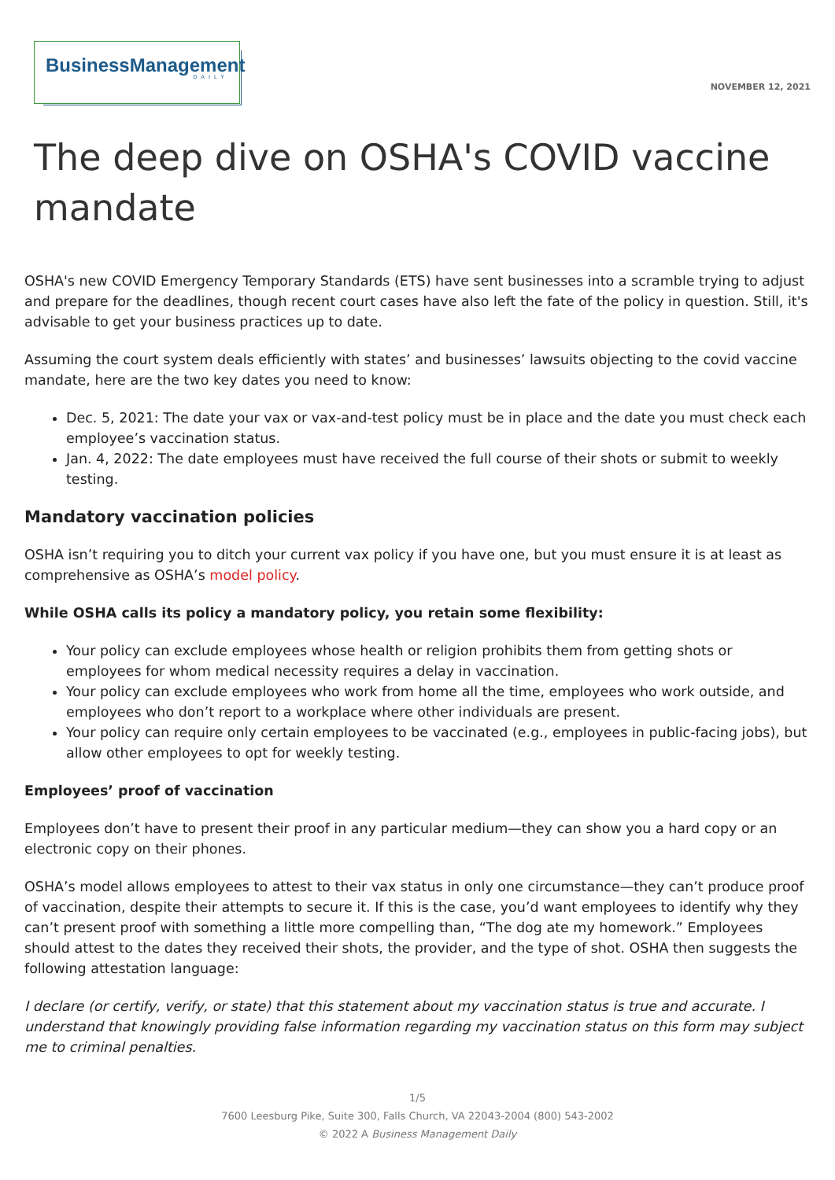BusinessManagement
DAILY
NOVEMBER 12, 2021
The deep dive on OSHA's COVID vaccine mandate
OSHA's new COVID Emergency Temporary Standards (ETS) have sent businesses into a scramble trying to adjust and prepare for the deadlines, though recent court cases have also left the fate of the policy in question. Still, it's advisable to get your business practices up to date.
Assuming the court system deals efficiently with states’ and businesses’ lawsuits objecting to the covid vaccine mandate, here are the two key dates you need to know:
Dec. 5, 2021: The date your vax or vax-and-test policy must be in place and the date you must check each employee’s vaccination status.
Jan. 4, 2022: The date employees must have received the full course of their shots or submit to weekly testing.
Mandatory vaccination policies
OSHA isn’t requiring you to ditch your current vax policy if you have one, but you must ensure it is at least as comprehensive as OSHA’s model policy.
While OSHA calls its policy a mandatory policy, you retain some flexibility:
Your policy can exclude employees whose health or religion prohibits them from getting shots or employees for whom medical necessity requires a delay in vaccination.
Your policy can exclude employees who work from home all the time, employees who work outside, and employees who don’t report to a workplace where other individuals are present.
Your policy can require only certain employees to be vaccinated (e.g., employees in public-facing jobs), but allow other employees to opt for weekly testing.
Employees’ proof of vaccination
Employees don’t have to present their proof in any particular medium—they can show you a hard copy or an electronic copy on their phones.
OSHA’s model allows employees to attest to their vax status in only one circumstance—they can’t produce proof of vaccination, despite their attempts to secure it. If this is the case, you’d want employees to identify why they can’t present proof with something a little more compelling than, “The dog ate my homework.” Employees should attest to the dates they received their shots, the provider, and the type of shot. OSHA then suggests the following attestation language:
I declare (or certify, verify, or state) that this statement about my vaccination status is true and accurate. I understand that knowingly providing false information regarding my vaccination status on this form may subject me to criminal penalties.
1/5
7600 Leesburg Pike, Suite 300, Falls Church, VA 22043-2004 (800) 543-2002
© 2022 A Business Management Daily